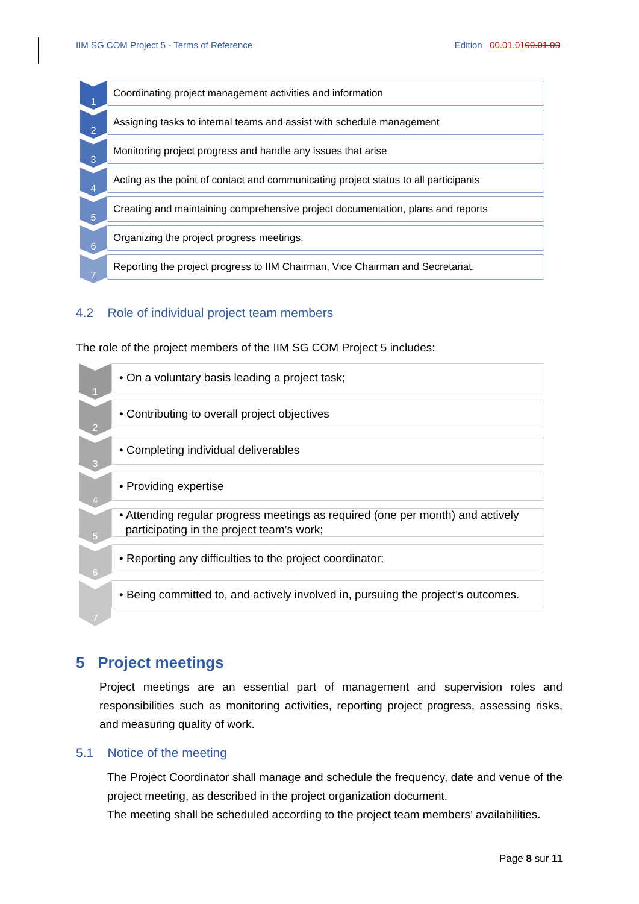IIM SG COM Project 5 - Terms of Reference Edition 00.01.0100.01.00
1
Coordinating project management activities and information
2
Assigning tasks to internal teams and assist with schedule management
3
Monitoring project progress and handle any issues that arise
4
Acting as the point of contact and communicating project status to all participants
5
Creating and maintaining comprehensive project documentation, plans and reports
6
Organizing the project progress meetings,
7
Reporting the project progress to IIM Chairman, Vice Chairman and Secretariat.
4.2 Role of individual project team members
The role of the project members of the IIM SG COM Project 5 includes:
1
• On a voluntary basis leading a project task;
2
• Contributing to overall project objectives
3
• Completing individual deliverables
4
• Providing expertise
5
• Attending regular progress meetings as required (one per month) and actively
participating in the project team’s work;
6
• Reporting any difficulties to the project coordinator;
7
• Being committed to, and actively involved in, pursuing the project’s outcomes.
5 Project meetings
Project meetings are an essential part of management and supervision roles and responsibilities such as monitoring activities, reporting project progress, assessing risks, and measuring quality of work.
5.1 Notice of the meeting
The Project Coordinator shall manage and schedule the frequency, date and venue of the project meeting, as described in the project organization document.
The meeting shall be scheduled according to the project team members’ availabilities.
Page 8 sur 11